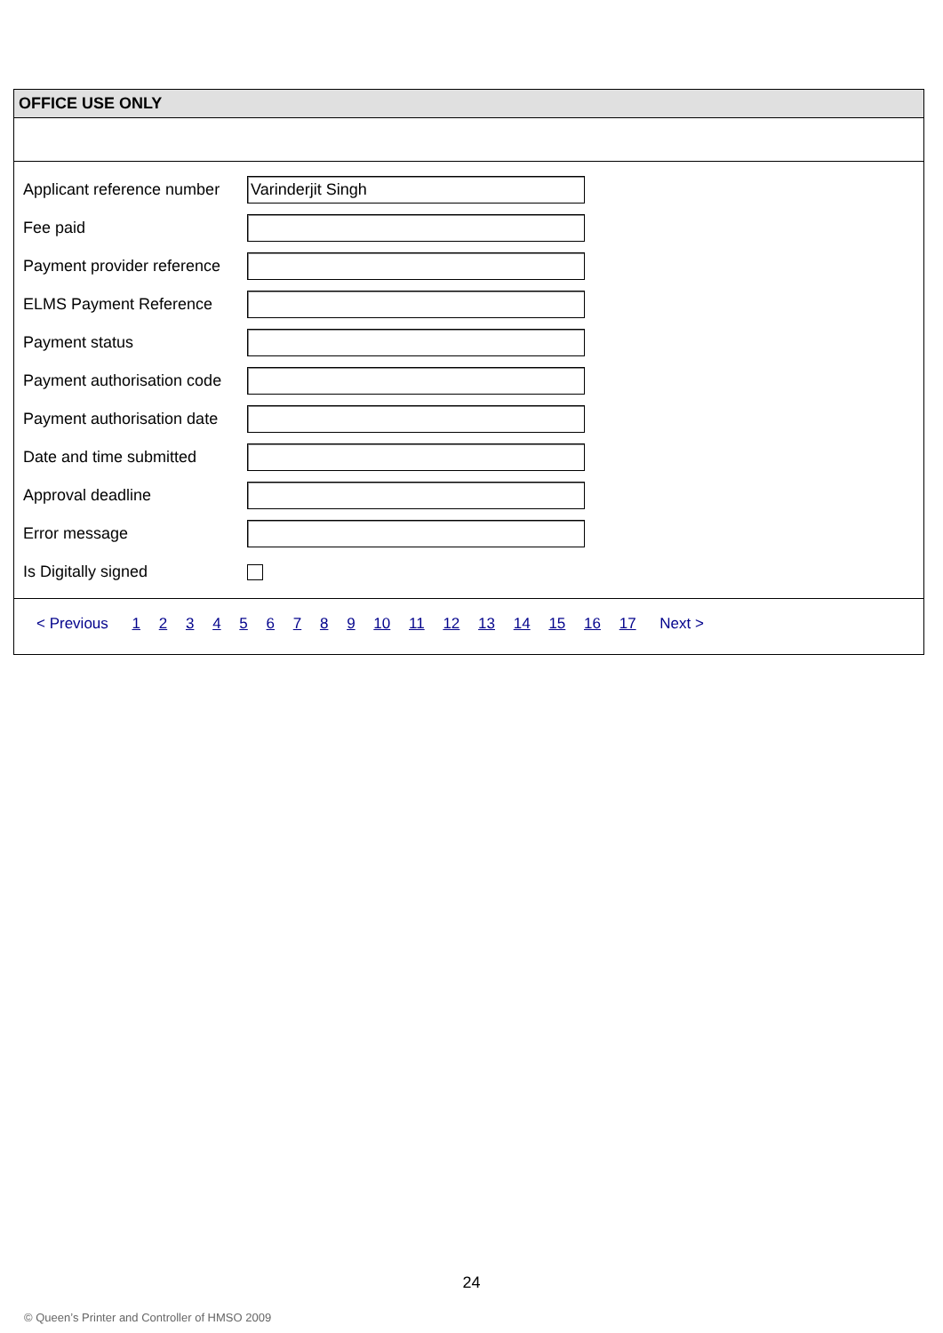OFFICE USE ONLY
Applicant reference number
Varinderjit Singh
Fee paid
Payment provider reference
ELMS Payment Reference
Payment status
Payment authorisation code
Payment authorisation date
Date and time submitted
Approval deadline
Error message
Is Digitally signed
< Previous 1 2 3 4 5 6 7 8 9 10 11 12 13 14 15 16 17 Next >
24
© Queen’s Printer and Controller of HMSO 2009